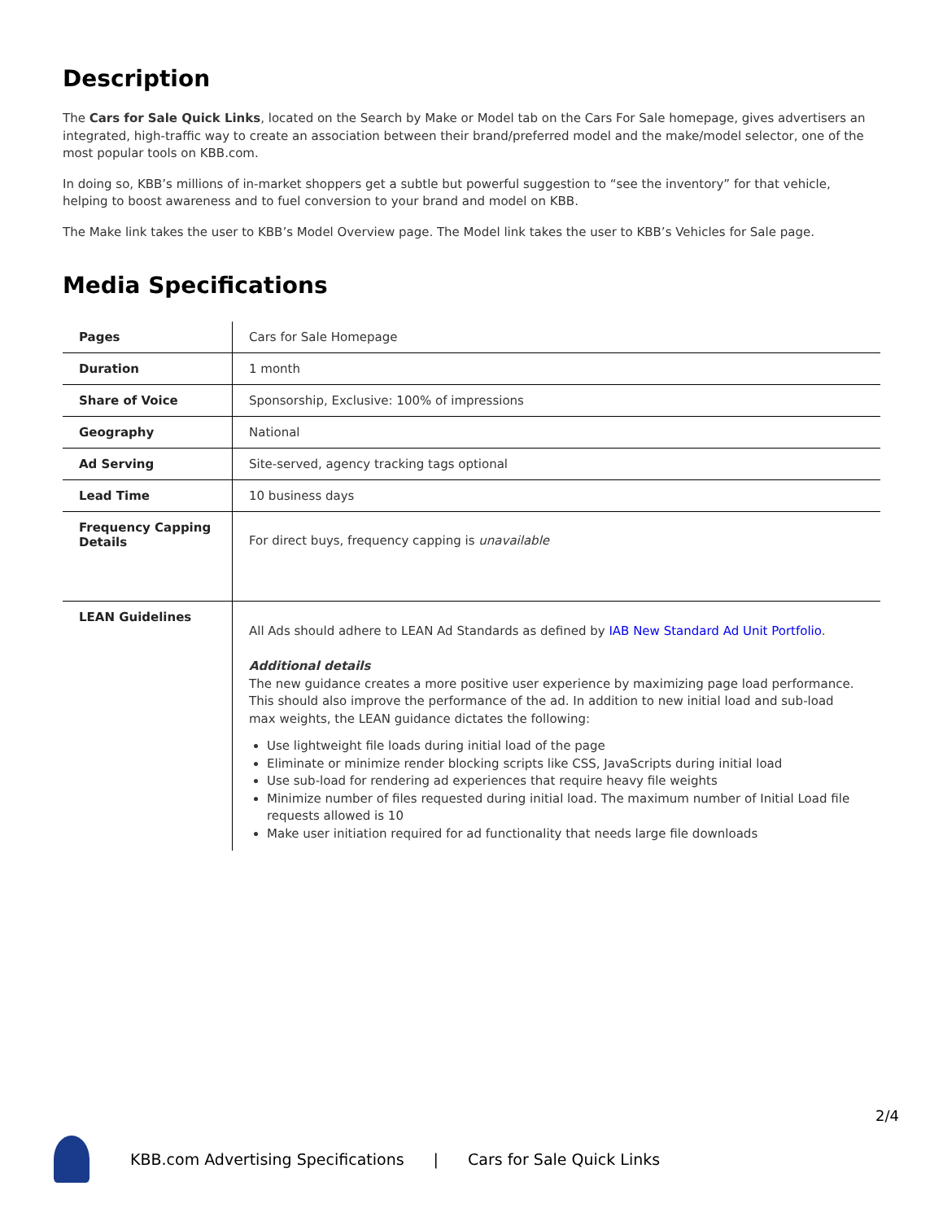Description
The Cars for Sale Quick Links, located on the Search by Make or Model tab on the Cars For Sale homepage, gives advertisers an integrated, high-traffic way to create an association between their brand/preferred model and the make/model selector, one of the most popular tools on KBB.com.
In doing so, KBB’s millions of in-market shoppers get a subtle but powerful suggestion to “see the inventory” for that vehicle, helping to boost awareness and to fuel conversion to your brand and model on KBB.
The Make link takes the user to KBB’s Model Overview page. The Model link takes the user to KBB’s Vehicles for Sale page.
Media Specifications
| Pages | Cars for Sale Homepage |
| Duration | 1 month |
| Share of Voice | Sponsorship, Exclusive: 100% of impressions |
| Geography | National |
| Ad Serving | Site-served, agency tracking tags optional |
| Lead Time | 10 business days |
| Frequency Capping Details | For direct buys, frequency capping is unavailable |
| LEAN Guidelines | All Ads should adhere to LEAN Ad Standards as defined by IAB New Standard Ad Unit Portfolio . Additional details The new guidance creates a more positive user experience by maximizing page load performance. This should also improve the performance of the ad. In addition to new initial load and sub-load max weights, the LEAN guidance dictates the following: Use lightweight file loads during initial load of the page Eliminate or minimize render blocking scripts like CSS, JavaScripts during initial load Use sub-load for rendering ad experiences that require heavy file weights Minimize number of files requested during initial load. The maximum number of Initial Load file requests allowed is 10 Make user initiation required for ad functionality that needs large file downloads |
2/4
KBB.com Advertising Specifications | Cars for Sale Quick Links